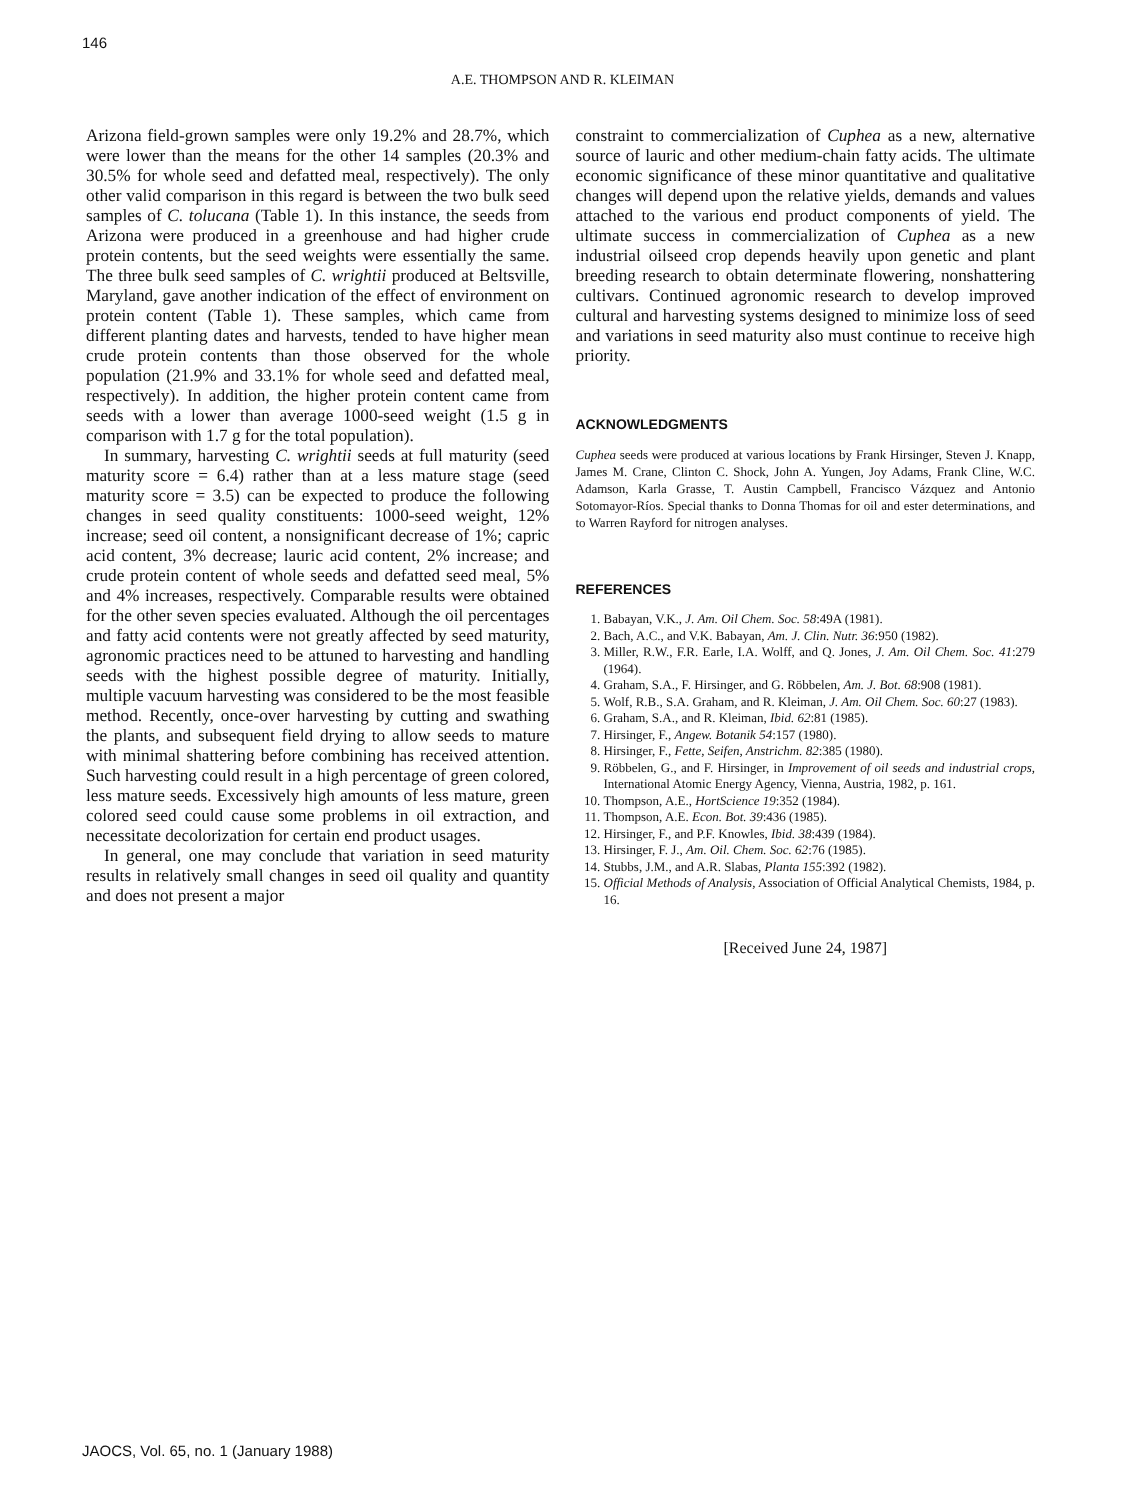146
A.E. THOMPSON AND R. KLEIMAN
Arizona field-grown samples were only 19.2% and 28.7%, which were lower than the means for the other 14 samples (20.3% and 30.5% for whole seed and defatted meal, respectively). The only other valid comparison in this regard is between the two bulk seed samples of C. tolucana (Table 1). In this instance, the seeds from Arizona were produced in a greenhouse and had higher crude protein contents, but the seed weights were essentially the same. The three bulk seed samples of C. wrightii produced at Beltsville, Maryland, gave another indication of the effect of environment on protein content (Table 1). These samples, which came from different planting dates and harvests, tended to have higher mean crude protein contents than those observed for the whole population (21.9% and 33.1% for whole seed and defatted meal, respectively). In addition, the higher protein content came from seeds with a lower than average 1000-seed weight (1.5 g in comparison with 1.7 g for the total population).
In summary, harvesting C. wrightii seeds at full maturity (seed maturity score = 6.4) rather than at a less mature stage (seed maturity score = 3.5) can be expected to produce the following changes in seed quality constituents: 1000-seed weight, 12% increase; seed oil content, a nonsignificant decrease of 1%; capric acid content, 3% decrease; lauric acid content, 2% increase; and crude protein content of whole seeds and defatted seed meal, 5% and 4% increases, respectively. Comparable results were obtained for the other seven species evaluated. Although the oil percentages and fatty acid contents were not greatly affected by seed maturity, agronomic practices need to be attuned to harvesting and handling seeds with the highest possible degree of maturity. Initially, multiple vacuum harvesting was considered to be the most feasible method. Recently, once-over harvesting by cutting and swathing the plants, and subsequent field drying to allow seeds to mature with minimal shattering before combining has received attention. Such harvesting could result in a high percentage of green colored, less mature seeds. Excessively high amounts of less mature, green colored seed could cause some problems in oil extraction, and necessitate decolorization for certain end product usages.
In general, one may conclude that variation in seed maturity results in relatively small changes in seed oil quality and quantity and does not present a major
constraint to commercialization of Cuphea as a new, alternative source of lauric and other medium-chain fatty acids. The ultimate economic significance of these minor quantitative and qualitative changes will depend upon the relative yields, demands and values attached to the various end product components of yield. The ultimate success in commercialization of Cuphea as a new industrial oilseed crop depends heavily upon genetic and plant breeding research to obtain determinate flowering, nonshattering cultivars. Continued agronomic research to develop improved cultural and harvesting systems designed to minimize loss of seed and variations in seed maturity also must continue to receive high priority.
ACKNOWLEDGMENTS
Cuphea seeds were produced at various locations by Frank Hirsinger, Steven J. Knapp, James M. Crane, Clinton C. Shock, John A. Yungen, Joy Adams, Frank Cline, W.C. Adamson, Karla Grasse, T. Austin Campbell, Francisco Vázquez and Antonio Sotomayor-Ríos. Special thanks to Donna Thomas for oil and ester determinations, and to Warren Rayford for nitrogen analyses.
REFERENCES
1. Babayan, V.K., J. Am. Oil Chem. Soc. 58:49A (1981).
2. Bach, A.C., and V.K. Babayan, Am. J. Clin. Nutr. 36:950 (1982).
3. Miller, R.W., F.R. Earle, I.A. Wolff, and Q. Jones, J. Am. Oil Chem. Soc. 41:279 (1964).
4. Graham, S.A., F. Hirsinger, and G. Röbbelen, Am. J. Bot. 68:908 (1981).
5. Wolf, R.B., S.A. Graham, and R. Kleiman, J. Am. Oil Chem. Soc. 60:27 (1983).
6. Graham, S.A., and R. Kleiman, Ibid. 62:81 (1985).
7. Hirsinger, F., Angew. Botanik 54:157 (1980).
8. Hirsinger, F., Fette, Seifen, Anstrichm. 82:385 (1980).
9. Röbbelen, G., and F. Hirsinger, in Improvement of oil seeds and industrial crops, International Atomic Energy Agency, Vienna, Austria, 1982, p. 161.
10. Thompson, A.E., HortScience 19:352 (1984).
11. Thompson, A.E. Econ. Bot. 39:436 (1985).
12. Hirsinger, F., and P.F. Knowles, Ibid. 38:439 (1984).
13. Hirsinger, F. J., Am. Oil. Chem. Soc. 62:76 (1985).
14. Stubbs, J.M., and A.R. Slabas, Planta 155:392 (1982).
15. Official Methods of Analysis, Association of Official Analytical Chemists, 1984, p. 16.
[Received June 24, 1987]
JAOCS, Vol. 65, no. 1 (January 1988)